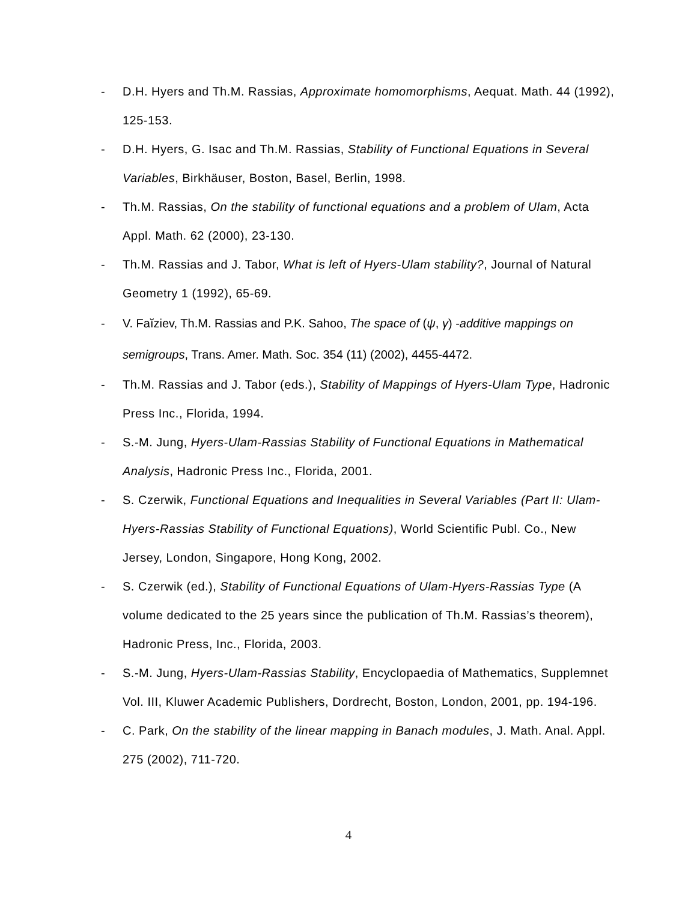- D.H. Hyers and Th.M. Rassias, Approximate homomorphisms, Aequat. Math. 44 (1992), 125-153.
- D.H. Hyers, G. Isac and Th.M. Rassias, Stability of Functional Equations in Several Variables, Birkhäuser, Boston, Basel, Berlin, 1998.
- Th.M. Rassias, On the stability of functional equations and a problem of Ulam, Acta Appl. Math. 62 (2000), 23-130.
- Th.M. Rassias and J. Tabor, What is left of Hyers-Ulam stability?, Journal of Natural Geometry 1 (1992), 65-69.
- V. Faĭziev, Th.M. Rassias and P.K. Sahoo, The space of (ψ, γ) -additive mappings on semigroups, Trans. Amer. Math. Soc. 354 (11) (2002), 4455-4472.
- Th.M. Rassias and J. Tabor (eds.), Stability of Mappings of Hyers-Ulam Type, Hadronic Press Inc., Florida, 1994.
- S.-M. Jung, Hyers-Ulam-Rassias Stability of Functional Equations in Mathematical Analysis, Hadronic Press Inc., Florida, 2001.
- S. Czerwik, Functional Equations and Inequalities in Several Variables (Part II: Ulam-Hyers-Rassias Stability of Functional Equations), World Scientific Publ. Co., New Jersey, London, Singapore, Hong Kong, 2002.
- S. Czerwik (ed.), Stability of Functional Equations of Ulam-Hyers-Rassias Type (A volume dedicated to the 25 years since the publication of Th.M. Rassias’s theorem), Hadronic Press, Inc., Florida, 2003.
- S.-M. Jung, Hyers-Ulam-Rassias Stability, Encyclopaedia of Mathematics, Supplemnet Vol. III, Kluwer Academic Publishers, Dordrecht, Boston, London, 2001, pp. 194-196.
- C. Park, On the stability of the linear mapping in Banach modules, J. Math. Anal. Appl. 275 (2002), 711-720.
4